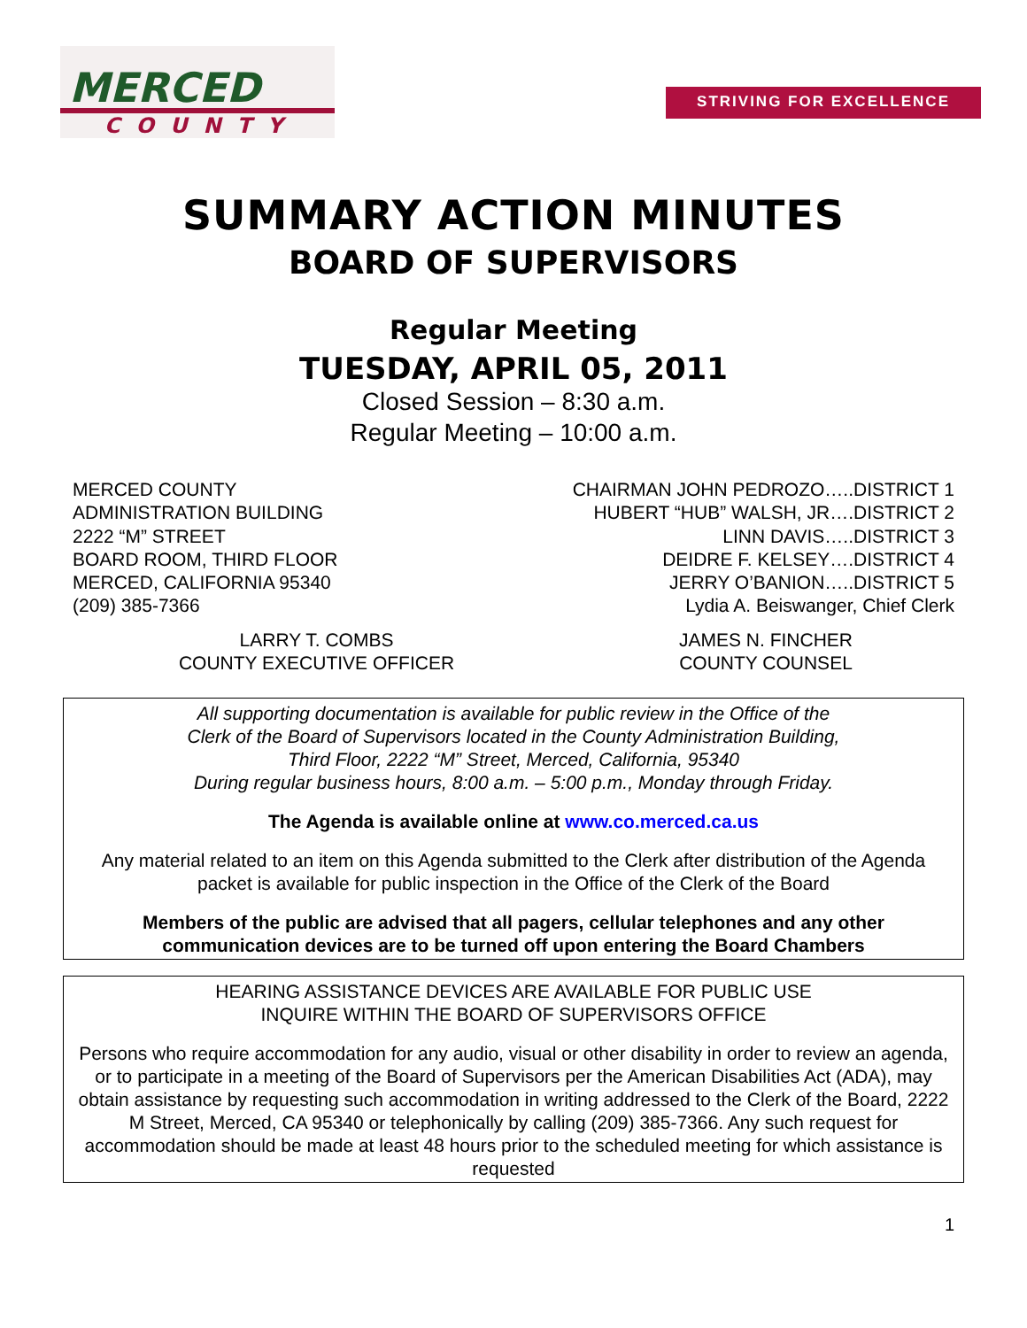MERCED
COUNTY
STRIVING FOR EXCELLENCE
SUMMARY ACTION MINUTES
BOARD OF SUPERVISORS
Regular Meeting
TUESDAY, APRIL 05, 2011
Closed Session – 8:30 a.m.
Regular Meeting – 10:00 a.m.
MERCED COUNTY
ADMINISTRATION BUILDING
2222 “M” STREET
BOARD ROOM, THIRD FLOOR
MERCED, CALIFORNIA 95340
(209) 385-7366
CHAIRMAN JOHN PEDROZO…..DISTRICT 1
HUBERT “HUB” WALSH, JR….DISTRICT 2
LINN DAVIS…..DISTRICT 3
DEIDRE F. KELSEY….DISTRICT 4
JERRY O’BANION…..DISTRICT 5
Lydia A. Beiswanger, Chief Clerk
LARRY T. COMBS
COUNTY EXECUTIVE OFFICER
JAMES N. FINCHER
COUNTY COUNSEL
All supporting documentation is available for public review in the Office of the
Clerk of the Board of Supervisors located in the County Administration Building,
Third Floor, 2222 “M” Street, Merced, California, 95340
During regular business hours, 8:00 a.m. – 5:00 p.m., Monday through Friday.
The Agenda is available online at www.co.merced.ca.us
Any material related to an item on this Agenda submitted to the Clerk after distribution of the Agenda packet is available for public inspection in the Office of the Clerk of the Board
Members of the public are advised that all pagers, cellular telephones and any other communication devices are to be turned off upon entering the Board Chambers
HEARING ASSISTANCE DEVICES ARE AVAILABLE FOR PUBLIC USE
INQUIRE WITHIN THE BOARD OF SUPERVISORS OFFICE
Persons who require accommodation for any audio, visual or other disability in order to review an agenda, or to participate in a meeting of the Board of Supervisors per the American Disabilities Act (ADA), may obtain assistance by requesting such accommodation in writing addressed to the Clerk of the Board, 2222 M Street, Merced, CA 95340 or telephonically by calling (209) 385-7366. Any such request for accommodation should be made at least 48 hours prior to the scheduled meeting for which assistance is requested
1